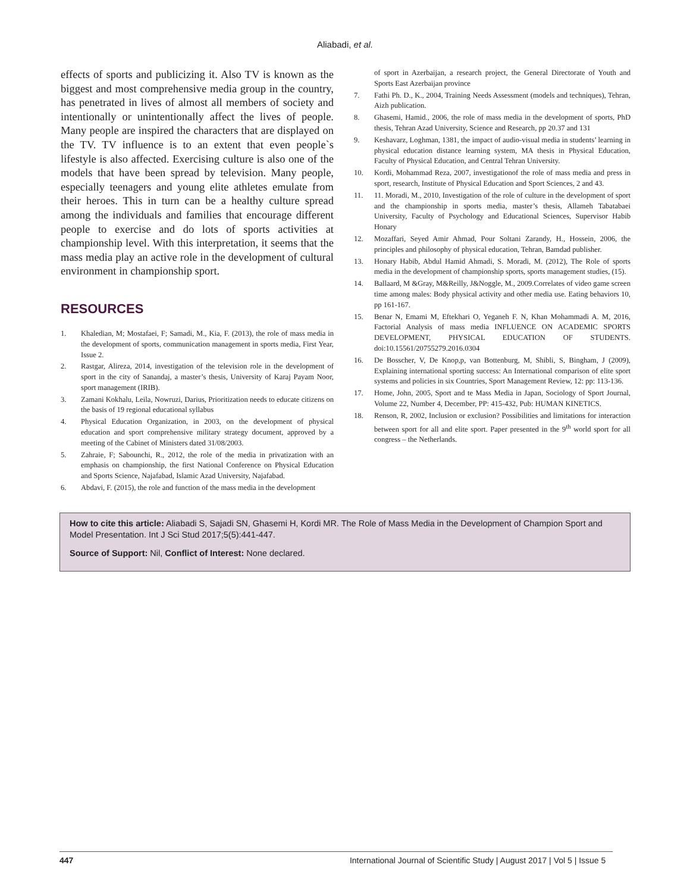Aliabadi, et al.
effects of sports and publicizing it. Also TV is known as the biggest and most comprehensive media group in the country, has penetrated in lives of almost all members of society and intentionally or unintentionally affect the lives of people. Many people are inspired the characters that are displayed on the TV. TV influence is to an extent that even people`s lifestyle is also affected. Exercising culture is also one of the models that have been spread by television. Many people, especially teenagers and young elite athletes emulate from their heroes. This in turn can be a healthy culture spread among the individuals and families that encourage different people to exercise and do lots of sports activities at championship level. With this interpretation, it seems that the mass media play an active role in the development of cultural environment in championship sport.
RESOURCES
1. Khaledian, M; Mostafaei, F; Samadi, M., Kia, F. (2013), the role of mass media in the development of sports, communication management in sports media, First Year, Issue 2.
2. Rastgar, Alireza, 2014, investigation of the television role in the development of sport in the city of Sanandaj, a master’s thesis, University of Karaj Payam Noor, sport management (IRIB).
3. Zamani Kokhalu, Leila, Nowruzi, Darius, Prioritization needs to educate citizens on the basis of 19 regional educational syllabus
4. Physical Education Organization, in 2003, on the development of physical education and sport comprehensive military strategy document, approved by a meeting of the Cabinet of Ministers dated 31/08/2003.
5. Zahraie, F; Sabounchi, R., 2012, the role of the media in privatization with an emphasis on championship, the first National Conference on Physical Education and Sports Science, Najafabad, Islamic Azad University, Najafabad.
6. Abdavi, F. (2015), the role and function of the mass media in the development
of sport in Azerbaijan, a research project, the General Directorate of Youth and Sports East Azerbaijan province
7. Fathi Ph. D., K., 2004, Training Needs Assessment (models and techniques), Tehran, Aizh publication.
8. Ghasemi, Hamid., 2006, the role of mass media in the development of sports, PhD thesis, Tehran Azad University, Science and Research, pp 20.37 and 131
9. Keshavarz, Loghman, 1381, the impact of audio-visual media in students’ learning in physical education distance learning system, MA thesis in Physical Education, Faculty of Physical Education, and Central Tehran University.
10. Kordi, Mohammad Reza, 2007, investigationof the role of mass media and press in sport, research, Institute of Physical Education and Sport Sciences, 2 and 43.
11. 11. Moradi, M., 2010, Investigation of the role of culture in the development of sport and the championship in sports media, master’s thesis, Allameh Tabatabaei University, Faculty of Psychology and Educational Sciences, Supervisor Habib Honary
12. Mozaffari, Seyed Amir Ahmad, Pour Soltani Zarandy, H., Hossein, 2006, the principles and philosophy of physical education, Tehran, Bamdad publisher.
13. Honary Habib, Abdul Hamid Ahmadi, S. Moradi, M. (2012), The Role of sports media in the development of championship sports, sports management studies, (15).
14. Ballaard, M &Gray, M&Reilly, J&Noggle, M., 2009.Correlates of video game screen time among males: Body physical activity and other media use. Eating behaviors 10, pp 161-167.
15. Benar N, Emami M, Eftekhari O, Yeganeh F. N, Khan Mohammadi A. M, 2016, Factorial Analysis of mass media INFLUENCE ON ACADEMIC SPORTS DEVELOPMENT, PHYSICAL EDUCATION OF STUDENTS. doi:10.15561/20755279.2016.0304
16. De Bosscher, V, De Knop,p, van Bottenburg, M, Shibli, S, Bingham, J (2009), Explaining international sporting success: An International comparison of elite sport systems and policies in six Countries, Sport Management Review, 12: pp: 113-136.
17. Home, John, 2005, Sport and te Mass Media in Japan, Sociology of Sport Journal, Volume 22, Number 4, December, PP: 415-432, Pub: HUMAN KINETICS.
18. Renson, R, 2002, Inclusion or exclusion? Possibilities and limitations for interaction between sport for all and elite sport. Paper presented in the 9<sup>th</sup> world sport for all congress – the Netherlands.
How to cite this article: Aliabadi S, Sajadi SN, Ghasemi H, Kordi MR. The Role of Mass Media in the Development of Champion Sport and Model Presentation. Int J Sci Stud 2017;5(5):441-447.
Source of Support: Nil, Conflict of Interest: None declared.
447 International Journal of Scientific Study | August 2017 | Vol 5 | Issue 5